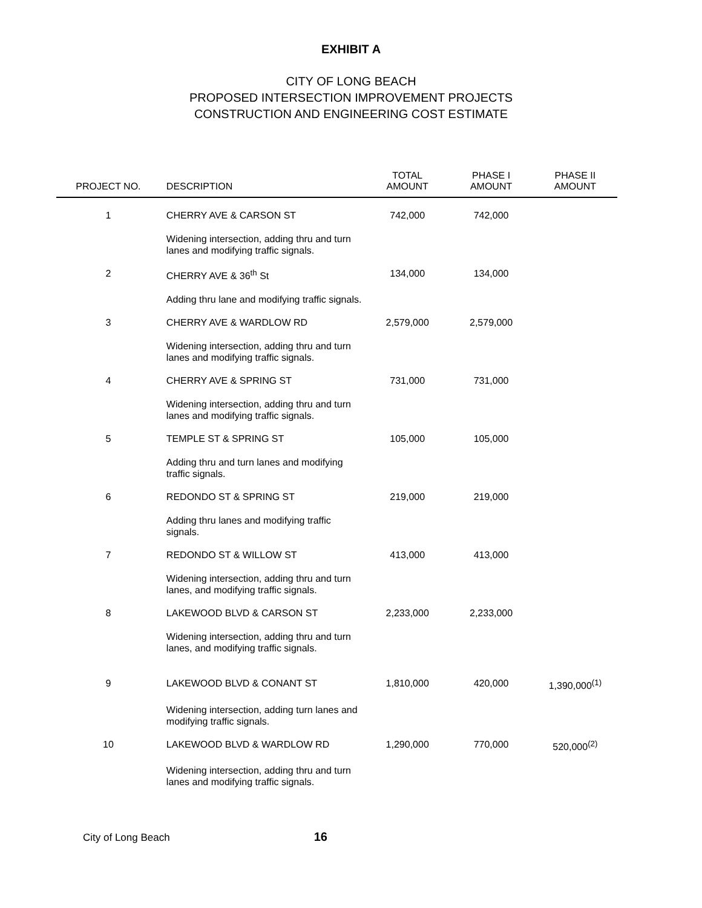EXHIBIT A
CITY OF LONG BEACH
PROPOSED INTERSECTION IMPROVEMENT PROJECTS
CONSTRUCTION AND ENGINEERING COST ESTIMATE
| PROJECT NO. | DESCRIPTION | TOTAL AMOUNT | PHASE I AMOUNT | PHASE II AMOUNT |
| --- | --- | --- | --- | --- |
| 1 | CHERRY AVE & CARSON ST | 742,000 | 742,000 | |
| | Widening intersection, adding thru and turn lanes and modifying traffic signals. | | | |
| 2 | CHERRY AVE & 36<sup>th</sup> St | 134,000 | 134,000 | |
| | Adding thru lane and modifying traffic signals. | | | |
| 3 | CHERRY AVE & WARDLOW RD | 2,579,000 | 2,579,000 | |
| | Widening intersection, adding thru and turn lanes and modifying traffic signals. | | | |
| 4 | CHERRY AVE & SPRING ST | 731,000 | 731,000 | |
| | Widening intersection, adding thru and turn lanes and modifying traffic signals. | | | |
| 5 | TEMPLE ST & SPRING ST | 105,000 | 105,000 | |
| | Adding thru and turn lanes and modifying traffic signals. | | | |
| 6 | REDONDO ST & SPRING ST | 219,000 | 219,000 | |
| | Adding thru lanes and modifying traffic signals. | | | |
| 7 | REDONDO ST & WILLOW ST | 413,000 | 413,000 | |
| | Widening intersection, adding thru and turn lanes, and modifying traffic signals. | | | |
| 8 | LAKEWOOD BLVD & CARSON ST | 2,233,000 | 2,233,000 | |
| | Widening intersection, adding thru and turn lanes, and modifying traffic signals. | | | |
| 9 | LAKEWOOD BLVD & CONANT ST | 1,810,000 | 420,000 | 1,390,000<sup>(1)</sup> |
| | Widening intersection, adding turn lanes and modifying traffic signals. | | | |
| 10 | LAKEWOOD BLVD & WARDLOW RD | 1,290,000 | 770,000 | 520,000<sup>(2)</sup> |
| | Widening intersection, adding thru and turn lanes and modifying traffic signals. | | | |
City of Long Beach 16